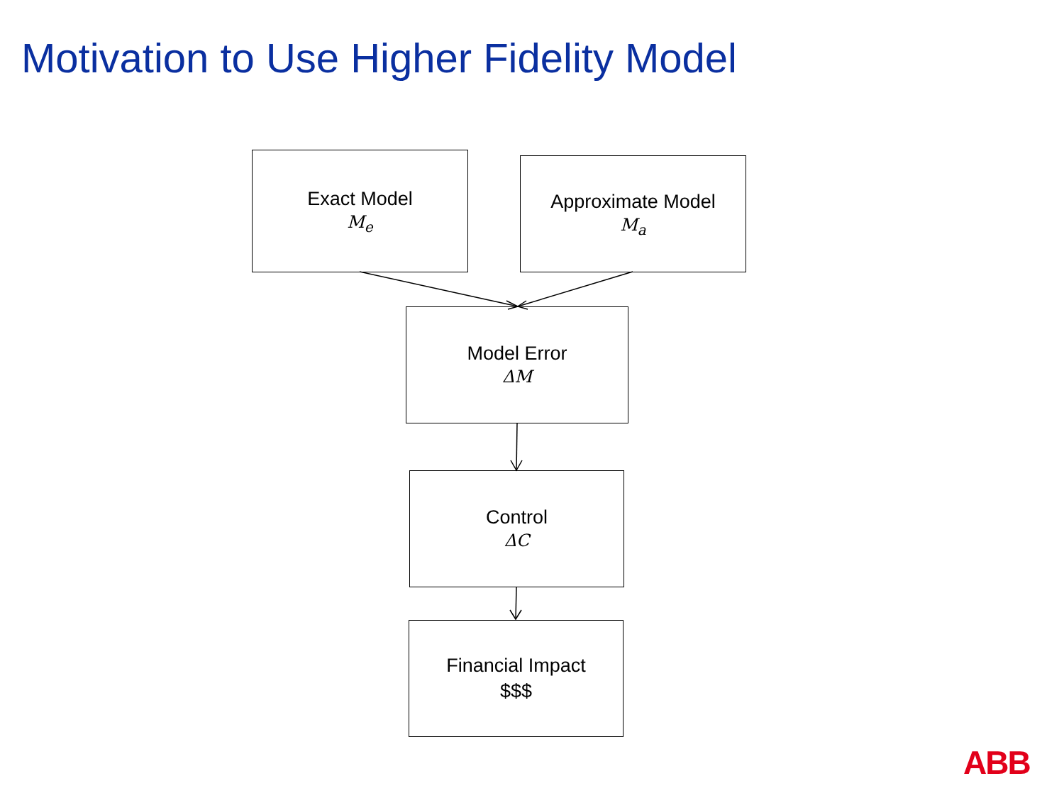Motivation to Use Higher Fidelity Model
Exact Model
M<sub>e</sub>
Approximate Model
M<sub>a</sub>
Model Error
ΔM
Control
ΔC
Financial Impact
$$$
ABB